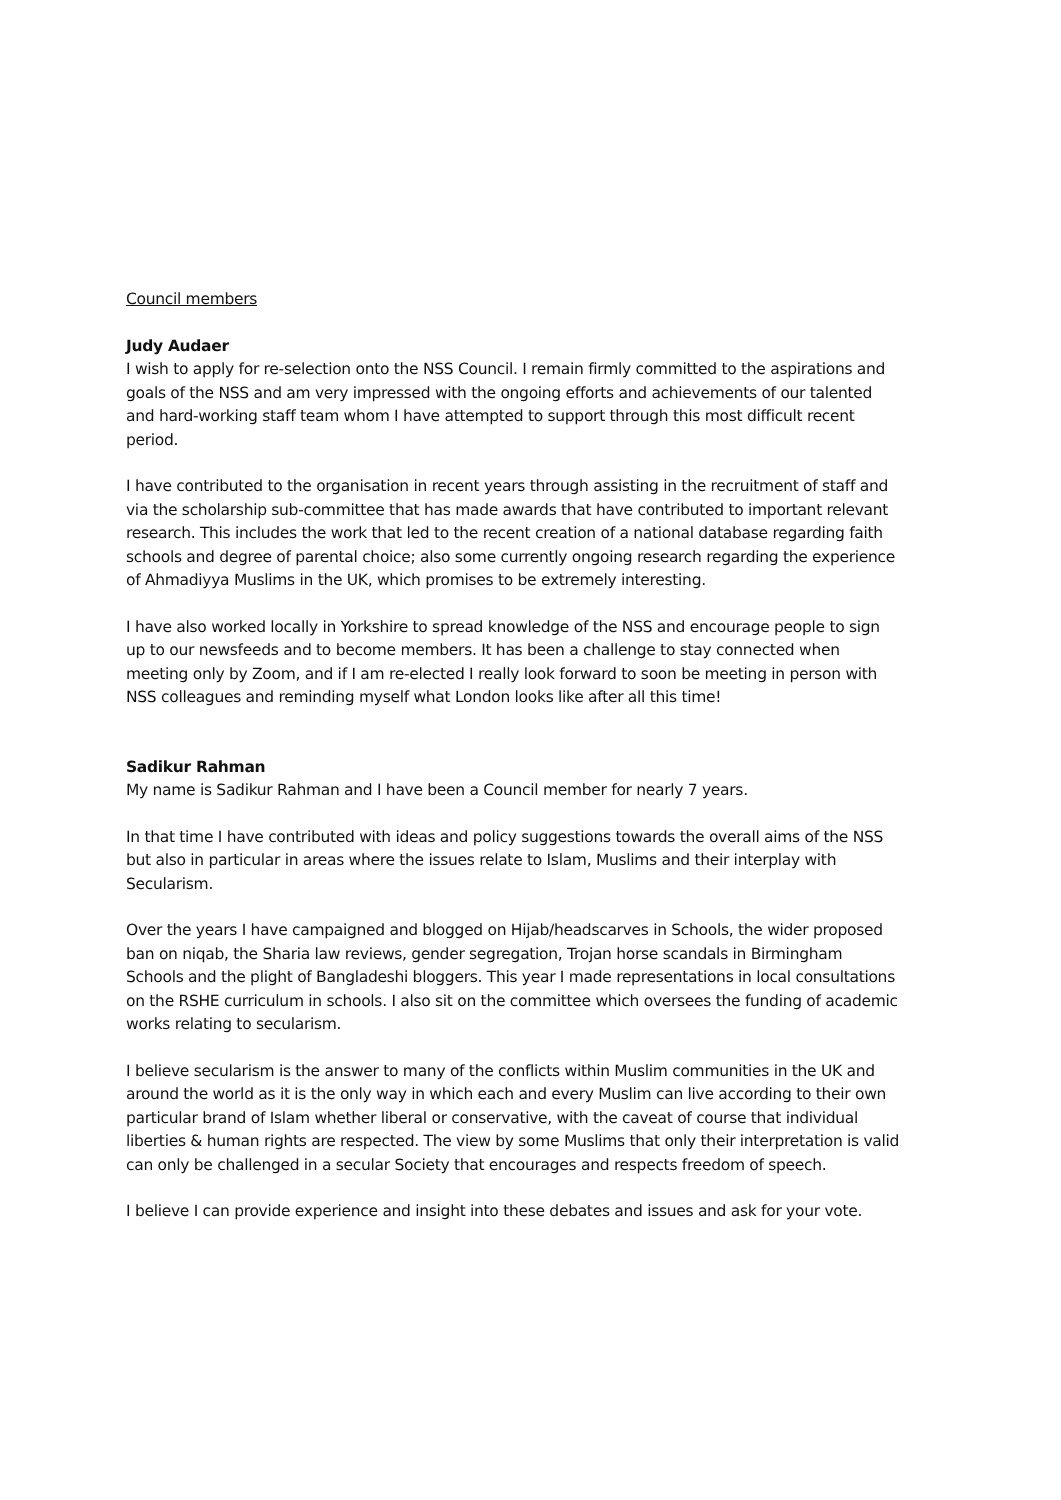Council members
Judy Audaer
I wish to apply for re-selection onto the NSS Council. I remain firmly committed to the aspirations and goals of the NSS and am very impressed with the ongoing efforts and achievements of our talented and hard-working staff team whom I have attempted to support through this most difficult recent period.
I have contributed to the organisation in recent years through assisting in the recruitment of staff and via the scholarship sub-committee that has made awards that have contributed to important relevant research. This includes the work that led to the recent creation of a national database regarding faith schools and degree of parental choice; also some currently ongoing research regarding the experience of Ahmadiyya Muslims in the UK, which promises to be extremely interesting.
I have also worked locally in Yorkshire to spread knowledge of the NSS and encourage people to sign up to our newsfeeds and to become members. It has been a challenge to stay connected when meeting only by Zoom, and if I am re-elected I really look forward to soon be meeting in person with NSS colleagues and reminding myself what London looks like after all this time!
Sadikur Rahman
My name is Sadikur Rahman and I have been a Council member for nearly 7 years.
In that time I have contributed with ideas and policy suggestions towards the overall aims of the NSS but also in particular in areas where the issues relate to Islam, Muslims and their interplay with Secularism.
Over the years I have campaigned and blogged on Hijab/headscarves in Schools, the wider proposed ban on niqab, the Sharia law reviews, gender segregation, Trojan horse scandals in Birmingham Schools and the plight of Bangladeshi bloggers. This year I made representations in local consultations on the RSHE curriculum in schools. I also sit on the committee which oversees the funding of academic works relating to secularism.
I believe secularism is the answer to many of the conflicts within Muslim communities in the UK and around the world as it is the only way in which each and every Muslim can live according to their own particular brand of Islam whether liberal or conservative, with the caveat of course that individual liberties & human rights are respected. The view by some Muslims that only their interpretation is valid can only be challenged in a secular Society that encourages and respects freedom of speech.
I believe I can provide experience and insight into these debates and issues and ask for your vote.